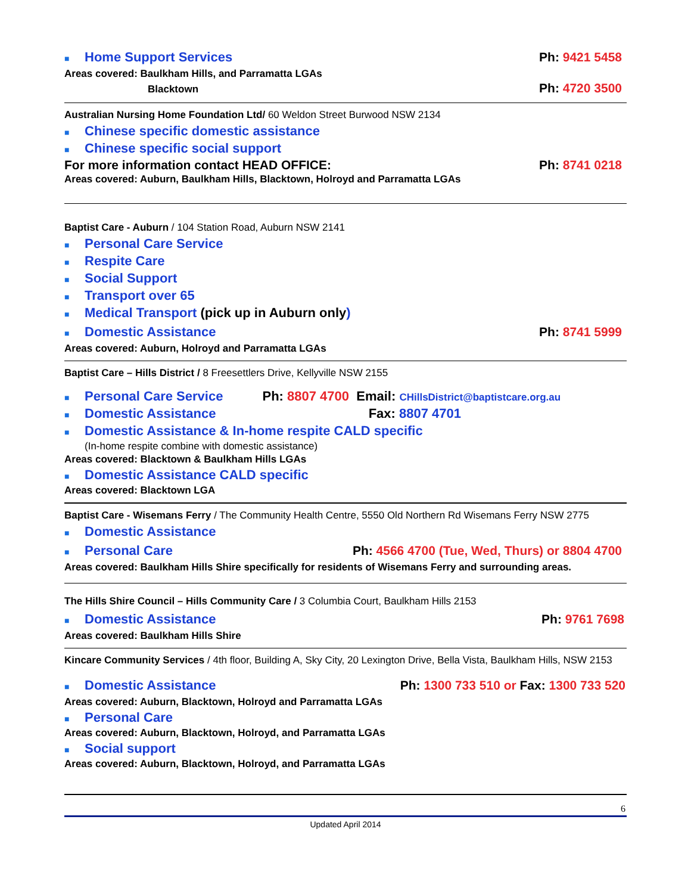■ Home Support Services
Ph: 9421 5458
Areas covered: Baulkham Hills, and Parramatta LGAs
Blacktown
Ph: 4720 3500
Australian Nursing Home Foundation Ltd/ 60 Weldon Street Burwood NSW 2134
■ Chinese specific domestic assistance
■ Chinese specific social support
For more information contact HEAD OFFICE:
Ph: 8741 0218
Areas covered: Auburn, Baulkham Hills, Blacktown, Holroyd and Parramatta LGAs
Baptist Care - Auburn / 104 Station Road, Auburn NSW 2141
■ Personal Care Service
■ Respite Care
■ Social Support
■ Transport over 65
■ Medical Transport (pick up in Auburn only)
■ Domestic Assistance
Ph: 8741 5999
Areas covered: Auburn, Holroyd and Parramatta LGAs
Baptist Care – Hills District / 8 Freesettlers Drive, Kellyville NSW 2155
■ Personal Care Service Ph: 8807 4700 Email: CHillsDistrict@baptistcare.org.au
■ Domestic Assistance Fax: 8807 4701
■ Domestic Assistance & In-home respite CALD specific
(In-home respite combine with domestic assistance)
Areas covered: Blacktown & Baulkham Hills LGAs
■ Domestic Assistance CALD specific
Areas covered: Blacktown LGA
Baptist Care - Wisemans Ferry / The Community Health Centre, 5550 Old Northern Rd Wisemans Ferry NSW 2775
■ Domestic Assistance
■ Personal Care
Ph: 4566 4700 (Tue, Wed, Thurs) or 8804 4700
Areas covered: Baulkham Hills Shire specifically for residents of Wisemans Ferry and surrounding areas.
The Hills Shire Council – Hills Community Care / 3 Columbia Court, Baulkham Hills 2153
■ Domestic Assistance
Ph: 9761 7698
Areas covered: Baulkham Hills Shire
Kincare Community Services / 4th floor, Building A, Sky City, 20 Lexington Drive, Bella Vista, Baulkham Hills, NSW 2153
■ Domestic Assistance
Ph: 1300 733 510 or Fax: 1300 733 520
Areas covered: Auburn, Blacktown, Holroyd and Parramatta LGAs
■ Personal Care
Areas covered: Auburn, Blacktown, Holroyd, and Parramatta LGAs
■ Social support
Areas covered: Auburn, Blacktown, Holroyd, and Parramatta LGAs
6
Updated April 2014